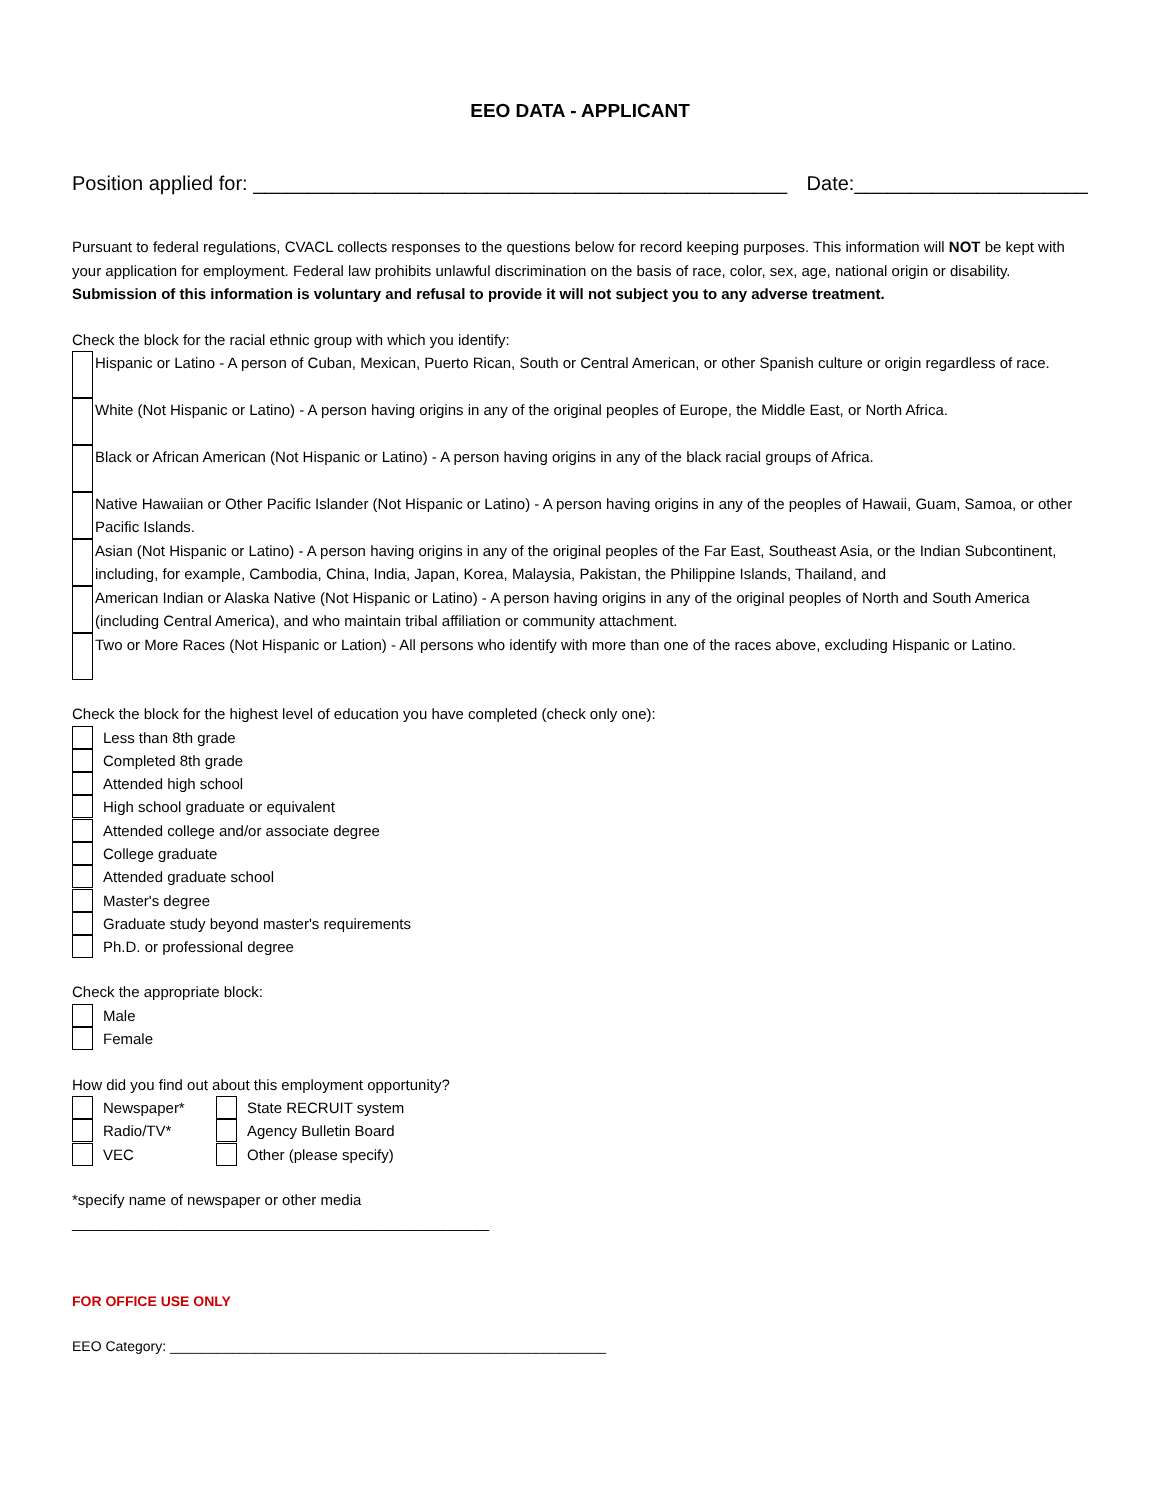EEO DATA - APPLICANT
Position applied for: ________________________________________________ Date:_____________________
Pursuant to federal regulations, CVACL collects responses to the questions below for record keeping purposes. This information will NOT be kept with your application for employment. Federal law prohibits unlawful discrimination on the basis of race, color, sex, age, national origin or disability. Submission of this information is voluntary and refusal to provide it will not subject you to any adverse treatment.
Check the block for the racial ethnic group with which you identify:
Hispanic or Latino - A person of Cuban, Mexican, Puerto Rican, South or Central American, or other Spanish culture or origin regardless of race.
White (Not Hispanic or Latino) - A person having origins in any of the original peoples of Europe, the Middle East, or North Africa.
Black or African American (Not Hispanic or Latino) - A person having origins in any of the black racial groups of Africa.
Native Hawaiian or Other Pacific Islander (Not Hispanic or Latino) - A person having origins in any of the peoples of Hawaii, Guam, Samoa, or other Pacific Islands.
Asian (Not Hispanic or Latino) - A person having origins in any of the original peoples of the Far East, Southeast Asia, or the Indian Subcontinent, including, for example, Cambodia, China, India, Japan, Korea, Malaysia, Pakistan, the Philippine Islands, Thailand, and
American Indian or Alaska Native (Not Hispanic or Latino) - A person having origins in any of the original peoples of North and South America (including Central America), and who maintain tribal affiliation or community attachment.
Two or More Races (Not Hispanic or Lation) - All persons who identify with more than one of the races above, excluding Hispanic or Latino.
Check the block for the highest level of education you have completed (check only one):
Less than 8th grade
Completed 8th grade
Attended high school
High school graduate or equivalent
Attended college and/or associate degree
College graduate
Attended graduate school
Master's degree
Graduate study beyond master's requirements
Ph.D. or professional degree
Check the appropriate block:
Male
Female
How did you find out about this employment opportunity?
Newspaper*
Radio/TV*
VEC
State RECRUIT system
Agency Bulletin Board
Other (please specify)
*specify name of newspaper or other media
__________________________________________________
FOR OFFICE USE ONLY
EEO Category: ________________________________________________________